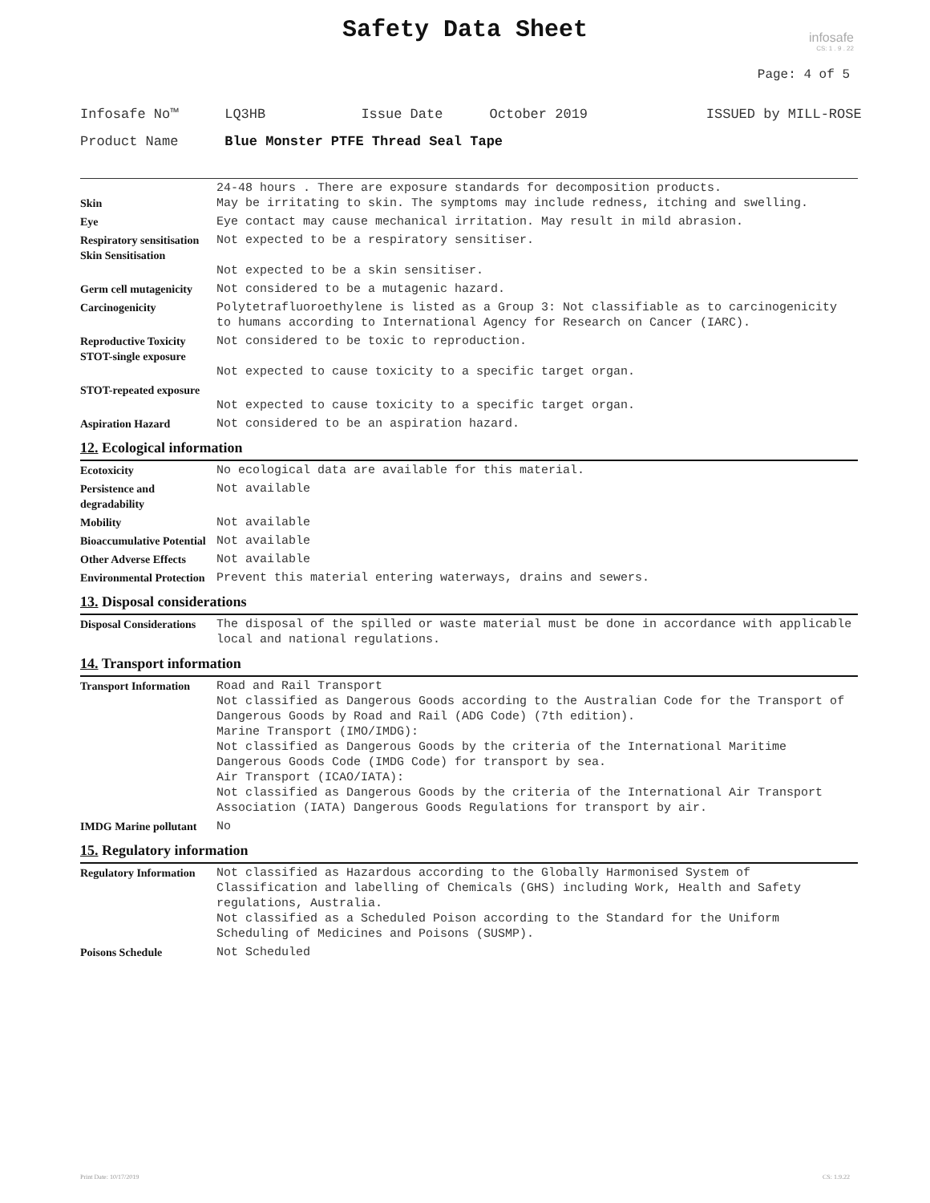Safety Data Sheet
infosafe
CS: 1 . 9 . 22
Page: 4 of 5
Infosafe No™ LQ3HB Issue Date October 2019 ISSUED by MILL-ROSE
Product Name Blue Monster PTFE Thread Seal Tape
| Skin | 24-48 hours . There are exposure standards for decomposition products. May be irritating to skin. The symptoms may include redness, itching and swelling. |
| Eye | Eye contact may cause mechanical irritation. May result in mild abrasion. |
| Respiratory sensitisation Skin Sensitisation | Not expected to be a respiratory sensitiser. Not expected to be a skin sensitiser. |
| Germ cell mutagenicity | Not considered to be a mutagenic hazard. |
| Carcinogenicity | Polytetrafluoroethylene is listed as a Group 3: Not classifiable as to carcinogenicity to humans according to International Agency for Research on Cancer (IARC). |
| Reproductive Toxicity STOT-single exposure | Not considered to be toxic to reproduction. Not expected to cause toxicity to a specific target organ. |
| STOT-repeated exposure | Not expected to cause toxicity to a specific target organ. |
| Aspiration Hazard | Not considered to be an aspiration hazard. |
12. Ecological information
| Ecotoxicity | No ecological data are available for this material. |
| Persistence and degradability | Not available |
| Mobility | Not available |
| Bioaccumulative Potential | Not available |
| Other Adverse Effects | Not available |
| Environmental Protection | Prevent this material entering waterways, drains and sewers. |
13. Disposal considerations
| Disposal Considerations | The disposal of the spilled or waste material must be done in accordance with applicable local and national regulations. |
14. Transport information
| Transport Information | Road and Rail Transport Not classified as Dangerous Goods according to the Australian Code for the Transport of Dangerous Goods by Road and Rail (ADG Code) (7th edition). Marine Transport (IMO/IMDG): Not classified as Dangerous Goods by the criteria of the International Maritime Dangerous Goods Code (IMDG Code) for transport by sea. Air Transport (ICAO/IATA): Not classified as Dangerous Goods by the criteria of the International Air Transport Association (IATA) Dangerous Goods Regulations for transport by air. |
| IMDG Marine pollutant | No |
15. Regulatory information
| Regulatory Information | Not classified as Hazardous according to the Globally Harmonised System of Classification and labelling of Chemicals (GHS) including Work, Health and Safety regulations, Australia. Not classified as a Scheduled Poison according to the Standard for the Uniform Scheduling of Medicines and Poisons (SUSMP). |
| Poisons Schedule | Not Scheduled |
Print Date: 10/17/2019 CS: 1.9.22